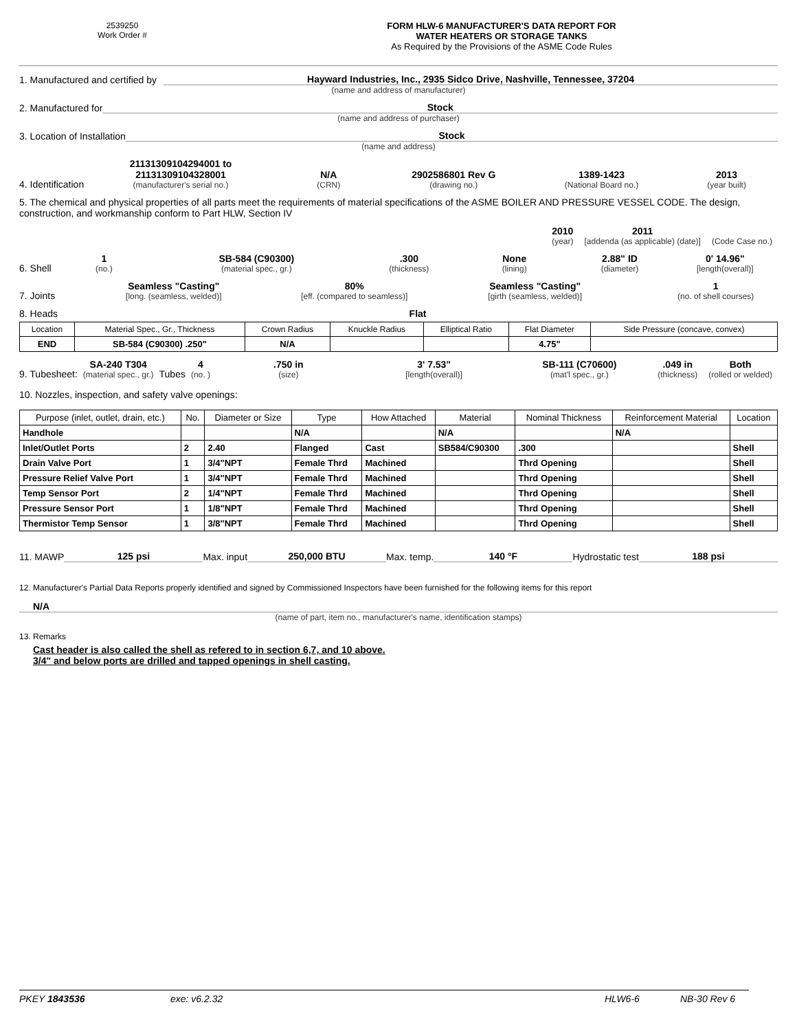2539250
Work Order #
FORM HLW-6 MANUFACTURER'S DATA REPORT FOR
WATER HEATERS OR STORAGE TANKS
As Required by the Provisions of the ASME Code Rules
1. Manufactured and certified by Hayward Industries, Inc., 2935 Sidco Drive, Nashville, Tennessee, 37204
(name and address of manufacturer)
2. Manufactured for Stock
(name and address of purchaser)
3. Location of Installation Stock
(name and address)
4. Identification
21131309104294001 to 21131309104328001
(manufacturer's serial no.)
N/A
(CRN)
2902586801 Rev G
(drawing no.)
1389-1423
(National Board no.)
2013
(year built)
5. The chemical and physical properties of all parts meet the requirements of material specifications of the ASME BOILER AND PRESSURE VESSEL CODE. The design, construction, and workmanship conform to Part HLW, Section IV
2010
(year)
2011
[addenda (as applicable) (date)]
(Code Case no.)
6. Shell
1
(no.)
SB-584 (C90300)
(material spec., gr.)
.300
(thickness)
None
(lining)
2.88" ID
(diameter)
0' 14.96"
[length(overall)]
7. Joints
Seamless "Casting"
[long. (seamless, welded)]
80%
[eff. (compared to seamless)]
Seamless "Casting"
[girth (seamless, welded)]
1
(no. of shell courses)
8. Heads Flat
| Location | Material Spec., Gr., Thickness | Crown Radius | Knuckle Radius | Elliptical Ratio | Flat Diameter | Side Pressure (concave, convex) |
| --- | --- | --- | --- | --- | --- | --- |
| END | SB-584 (C90300) .250" | N/A | | | 4.75" | |
9. Tubesheet:
SA-240 T304
(material spec., gr.)
Tubes
4
(no. )
.750 in
(size)
3' 7.53"
[length(overall)]
SB-111 (C70600)
(mat'l spec., gr.)
.049 in
(thickness)
Both
(rolled or welded)
10. Nozzles, inspection, and safety valve openings:
| Purpose (inlet, outlet, drain, etc.) | No. | Diameter or Size | Type | How Attached | Material | Nominal Thickness | Reinforcement Material | Location |
| --- | --- | --- | --- | --- | --- | --- | --- | --- |
| Handhole | | | N/A | | N/A | | N/A | |
| Inlet/Outlet Ports | 2 | 2.40 | Flanged | Cast | SB584/C90300 | .300 | | Shell |
| Drain Valve Port | 1 | 3/4"NPT | Female Thrd | Machined | | Thrd Opening | | Shell |
| Pressure Relief Valve Port | 1 | 3/4"NPT | Female Thrd | Machined | | Thrd Opening | | Shell |
| Temp Sensor Port | 2 | 1/4"NPT | Female Thrd | Machined | | Thrd Opening | | Shell |
| Pressure Sensor Port | 1 | 1/8"NPT | Female Thrd | Machined | | Thrd Opening | | Shell |
| Thermistor Temp Sensor | 1 | 3/8"NPT | Female Thrd | Machined | | Thrd Opening | | Shell |
11. MAWP 125 psi Max. input 250,000 BTU Max. temp. 140 °F Hydrostatic test 188 psi
12. Manufacturer's Partial Data Reports properly identified and signed by Commissioned Inspectors have been furnished for the following items for this report
N/A
(name of part, item no., manufacturer's name, identification stamps)
13. Remarks
Cast header is also called the shell as refered to in section 6,7, and 10 above.
3/4" and below ports are drilled and tapped openings in shell casting.
PKEY 1843536 exe: v6.2.32 HLW6-6 NB-30 Rev 6